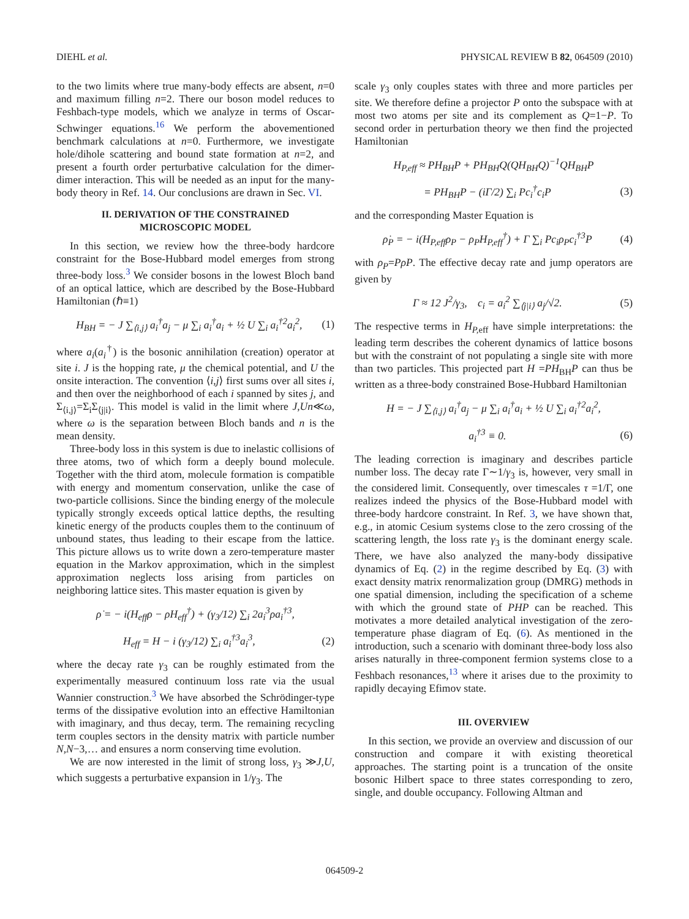DIEHL et al. PHYSICAL REVIEW B 82, 064509 (2010)
to the two limits where true many-body effects are absent, n=0 and maximum filling n=2. There our boson model reduces to Feshbach-type models, which we analyze in terms of Oscar-Schwinger equations.<sup>16</sup> We perform the abovementioned benchmark calculations at n=0. Furthermore, we investigate hole/dihole scattering and bound state formation at n=2, and present a fourth order perturbative calculation for the dimer-dimer interaction. This will be needed as an input for the many-body theory in Ref. 14. Our conclusions are drawn in Sec. VI.
II. DERIVATION OF THE CONSTRAINED
MICROSCOPIC MODEL
In this section, we review how the three-body hardcore constraint for the Bose-Hubbard model emerges from strong three-body loss.<sup>3</sup> We consider bosons in the lowest Bloch band of an optical lattice, which are described by the Bose-Hubbard Hamiltonian (ℏ≡1)
H<sub>BH</sub> = − J ∑<sub>⟨i,j⟩</sub> a<sub>i</sub><sup>†</sup>a<sub>j</sub> − μ ∑<sub>i</sub> a<sub>i</sub><sup>†</sup>a<sub>i</sub> + ½ U ∑<sub>i</sub> a<sub>i</sub><sup>†2</sup>a<sub>i</sub><sup>2</sup>,
(1)
where a<sub>i</sub>(a<sub>i</sub><sup>†</sup>) is the bosonic annihilation (creation) operator at site i. J is the hopping rate, μ the chemical potential, and U the onsite interaction. The convention ⟨i,j⟩ first sums over all sites i, and then over the neighborhood of each i spanned by sites j, and Σ<sub>⟨i,j⟩</sub>=Σ<sub>i</sub>Σ<sub>⟨j|i⟩</sub>. This model is valid in the limit where J,Un≪ω, where ω is the separation between Bloch bands and n is the mean density.
Three-body loss in this system is due to inelastic collisions of three atoms, two of which form a deeply bound molecule. Together with the third atom, molecule formation is compatible with energy and momentum conservation, unlike the case of two-particle collisions. Since the binding energy of the molecule typically strongly exceeds optical lattice depths, the resulting kinetic energy of the products couples them to the continuum of unbound states, thus leading to their escape from the lattice. This picture allows us to write down a zero-temperature master equation in the Markov approximation, which in the simplest approximation neglects loss arising from particles on neighboring lattice sites. This master equation is given by
ρ̇ = − i(H<sub>eff</sub>ρ − ρH<sub>eff</sub><sup>†</sup>) + (γ<sub>3</sub>/12) ∑<sub>i</sub> 2a<sub>i</sub><sup>3</sup>ρa<sub>i</sub><sup>†3</sup>,
H<sub>eff</sub> = H − i (γ<sub>3</sub>/12) ∑<sub>i</sub> a<sub>i</sub><sup>†3</sup>a<sub>i</sub><sup>3</sup>,
(2)
where the decay rate γ<sub>3</sub> can be roughly estimated from the experimentally measured continuum loss rate via the usual Wannier construction.<sup>3</sup> We have absorbed the Schrödinger-type terms of the dissipative evolution into an effective Hamiltonian with imaginary, and thus decay, term. The remaining recycling term couples sectors in the density matrix with particle number N,N−3,… and ensures a norm conserving time evolution.
We are now interested in the limit of strong loss, γ<sub>3</sub> ≫J,U, which suggests a perturbative expansion in 1/γ<sub>3</sub>. The
scale γ<sub>3</sub> only couples states with three and more particles per site. We therefore define a projector P onto the subspace with at most two atoms per site and its complement as Q=1−P. To second order in perturbation theory we then find the projected Hamiltonian
H<sub>P,eff</sub> ≈ PH<sub>BH</sub>P + PH<sub>BH</sub>Q(QH<sub>BH</sub>Q)<sup>−1</sup>QH<sub>BH</sub>P
= PH<sub>BH</sub>P − (iΓ/2) ∑<sub>i</sub> Pc<sub>i</sub><sup>†</sup>c<sub>i</sub>P (3)
and the corresponding Master Equation is
ρ̇<sub>P</sub> = − i(H<sub>P,eff</sub>ρ<sub>P</sub> − ρ<sub>P</sub>H<sub>P,eff</sub><sup>†</sup>) + Γ ∑<sub>i</sub> Pc<sub>i</sub>ρ<sub>P</sub>c<sub>i</sub><sup>†3</sup>P
(4)
with ρ<sub>P</sub>=PρP. The effective decay rate and jump operators are given by
Γ ≈ 12 J<sup>2</sup>/γ<sub>3</sub>, c<sub>i</sub> = a<sub>i</sub><sup>2</sup> ∑<sub>⟨j|i⟩</sub> a<sub>j</sub>/√2.
(5)
The respective terms in H<sub>P,</sub><sub>eff</sub> have simple interpretations: the leading term describes the coherent dynamics of lattice bosons but with the constraint of not populating a single site with more than two particles. This projected part H =PH<sub>BH</sub>P can thus be written as a three-body constrained Bose-Hubbard Hamiltonian
H = − J ∑<sub>⟨i,j⟩</sub> a<sub>i</sub><sup>†</sup>a<sub>j</sub> − μ ∑<sub>i</sub> a<sub>i</sub><sup>†</sup>a<sub>i</sub> + ½ U ∑<sub>i</sub> a<sub>i</sub><sup>†2</sup>a<sub>i</sub><sup>2</sup>,
a<sub>i</sub><sup>†3</sup> ≡ 0. (6)
The leading correction is imaginary and describes particle number loss. The decay rate Γ∼1/γ<sub>3</sub> is, however, very small in the considered limit. Consequently, over timescales τ =1/Γ, one realizes indeed the physics of the Bose-Hubbard model with three-body hardcore constraint. In Ref. 3, we have shown that, e.g., in atomic Cesium systems close to the zero crossing of the scattering length, the loss rate γ<sub>3</sub> is the dominant energy scale. There, we have also analyzed the many-body dissipative dynamics of Eq. (2) in the regime described by Eq. (3) with exact density matrix renormalization group (DMRG) methods in one spatial dimension, including the specification of a scheme with which the ground state of PHP can be reached. This motivates a more detailed analytical investigation of the zero-temperature phase diagram of Eq. (6). As mentioned in the introduction, such a scenario with dominant three-body loss also arises naturally in three-component fermion systems close to a Feshbach resonances,<sup>13</sup> where it arises due to the proximity to rapidly decaying Efimov state.
III. OVERVIEW
In this section, we provide an overview and discussion of our construction and compare it with existing theoretical approaches. The starting point is a truncation of the onsite bosonic Hilbert space to three states corresponding to zero, single, and double occupancy. Following Altman and
064509-2